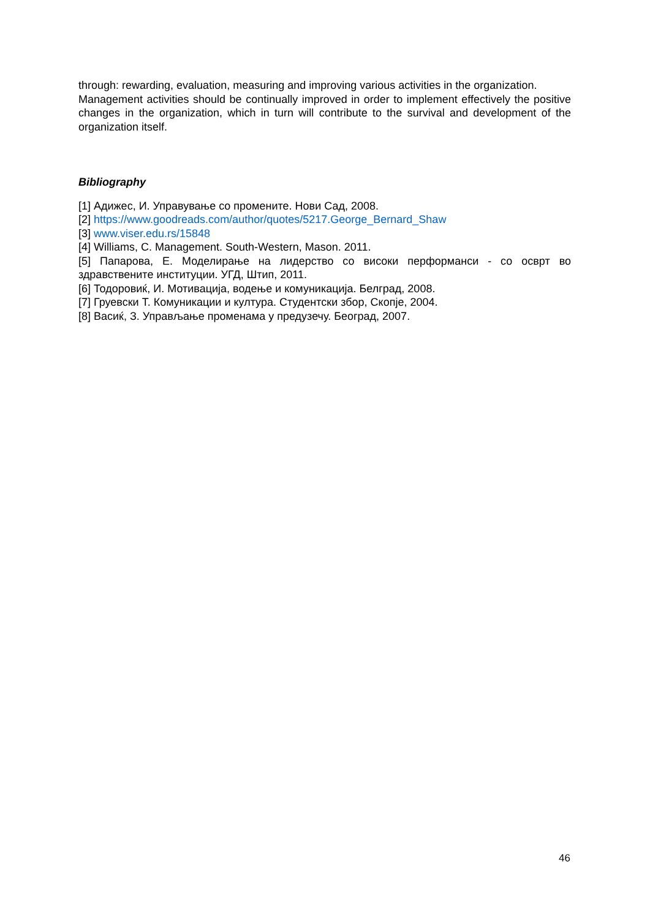through: rewarding, evaluation, measuring and improving various activities in the organization.
Management activities should be continually improved in order to implement effectively the positive changes in the organization, which in turn will contribute to the survival and development of the organization itself.
Bibliography
[1] Адижес, И. Управување со промените. Нови Сад, 2008.
[2] https://www.goodreads.com/author/quotes/5217.George_Bernard_Shaw
[3] www.viser.edu.rs/15848
[4] Williams, C. Management. South-Western, Mason. 2011.
[5] Папарова, Е. Моделирање на лидерство со високи перформанси - со осврт во здравствените институции. УГД, Штип, 2011.
[6] Тодоровиќ, И. Мотивација, водење и комуникација. Белград, 2008.
[7] Груевски Т. Комуникации и култура. Студентски збор, Скопје, 2004.
[8] Васиќ, З. Управљање променама у предузечу. Београд, 2007.
46